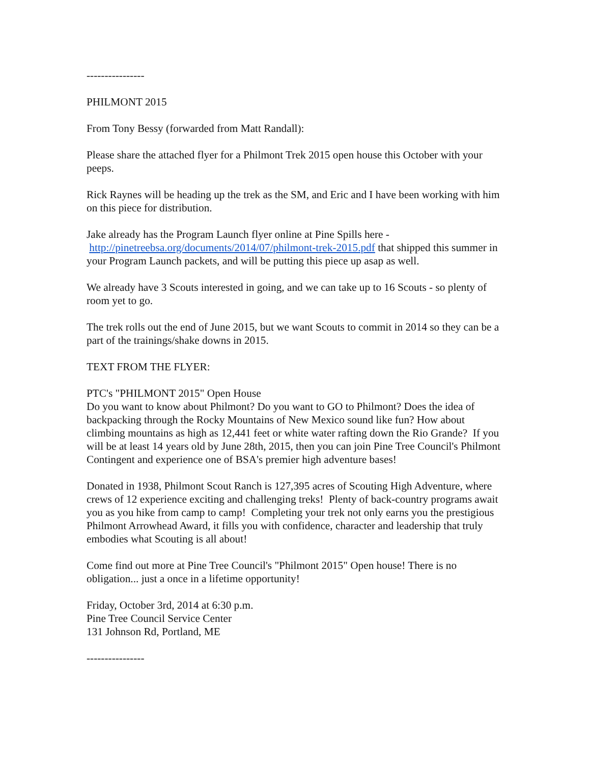----------------
PHILMONT 2015
From Tony Bessy (forwarded from Matt Randall):
Please share the attached flyer for a Philmont Trek 2015 open house this October with your peeps.
Rick Raynes will be heading up the trek as the SM, and Eric and I have been working with him on this piece for distribution.
Jake already has the Program Launch flyer online at Pine Spills here -
http://pinetreebsa.org/documents/2014/07/philmont-trek-2015.pdf that shipped this summer in your Program Launch packets, and will be putting this piece up asap as well.
We already have 3 Scouts interested in going, and we can take up to 16 Scouts - so plenty of room yet to go.
The trek rolls out the end of June 2015, but we want Scouts to commit in 2014 so they can be a part of the trainings/shake downs in 2015.
TEXT FROM THE FLYER:
PTC's "PHILMONT 2015" Open House
Do you want to know about Philmont? Do you want to GO to Philmont? Does the idea of backpacking through the Rocky Mountains of New Mexico sound like fun? How about climbing mountains as high as 12,441 feet or white water rafting down the Rio Grande? If you will be at least 14 years old by June 28th, 2015, then you can join Pine Tree Council's Philmont Contingent and experience one of BSA's premier high adventure bases!
Donated in 1938, Philmont Scout Ranch is 127,395 acres of Scouting High Adventure, where crews of 12 experience exciting and challenging treks! Plenty of back-country programs await you as you hike from camp to camp! Completing your trek not only earns you the prestigious Philmont Arrowhead Award, it fills you with confidence, character and leadership that truly embodies what Scouting is all about!
Come find out more at Pine Tree Council's "Philmont 2015" Open house! There is no obligation... just a once in a lifetime opportunity!
Friday, October 3rd, 2014 at 6:30 p.m.
Pine Tree Council Service Center
131 Johnson Rd, Portland, ME
----------------